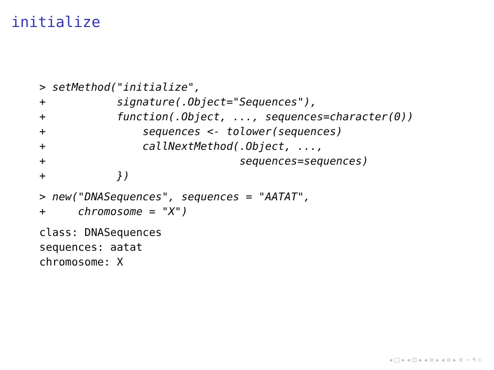initialize
> setMethod("initialize",
+           signature(.Object="Sequences"),
+           function(.Object, ..., sequences=character(0))
+               sequences <- tolower(sequences)
+               callNextMethod(.Object, ...,
+                              sequences=sequences)
+           })
> new("DNASequences", sequences = "AATAT",
+     chromosome = "X")
class: DNASequences
sequences: aatat
chromosome: X
◂ □ ▸ ◂ ⊡ ▸ ◂ ≡ ▸ ◂ ≡ ▸ ≡ ∽ ۹ ⊂